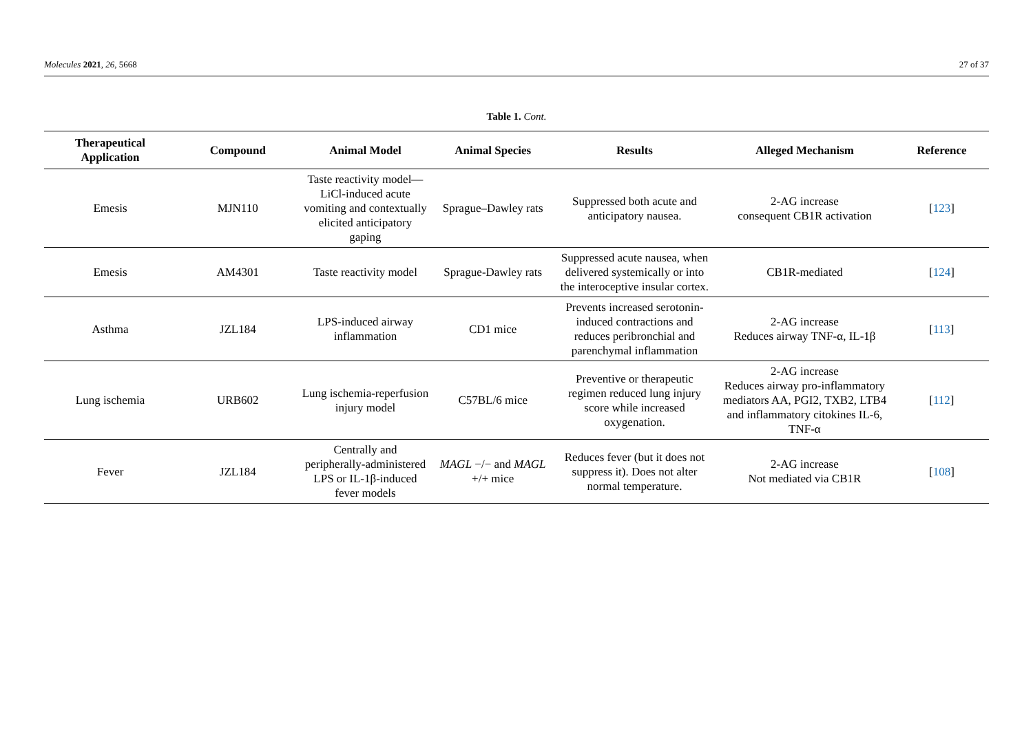Molecules 2021, 26, 5668 27 of 37
Table 1. Cont.
| Therapeutical Application | Compound | Animal Model | Animal Species | Results | Alleged Mechanism | Reference |
| --- | --- | --- | --- | --- | --- | --- |
| Emesis | MJN110 | Taste reactivity model—LiCl-induced acute vomiting and contextually elicited anticipatory gaping | Sprague–Dawley rats | Suppressed both acute and anticipatory nausea. | 2-AG increase consequent CB1R activation | [ 123 ] |
| Emesis | AM4301 | Taste reactivity model | Sprague-Dawley rats | Suppressed acute nausea, when delivered systemically or into the interoceptive insular cortex. | CB1R-mediated | [ 124 ] |
| Asthma | JZL184 | LPS-induced airway inflammation | CD1 mice | Prevents increased serotonin-induced contractions and reduces peribronchial and parenchymal inflammation | 2-AG increase Reduces airway TNF-α, IL-1β | [ 113 ] |
| Lung ischemia | URB602 | Lung ischemia-reperfusion injury model | C57BL/6 mice | Preventive or therapeutic regimen reduced lung injury score while increased oxygenation. | 2-AG increase Reduces airway pro-inflammatory mediators AA, PGI2, TXB2, LTB4 and inflammatory citokines IL-6, TNF-α | [ 112 ] |
| Fever | JZL184 | Centrally and peripherally-administered LPS or IL-1β-induced fever models | MAGL −/− and MAGL +/+ mice | Reduces fever (but it does not suppress it). Does not alter normal temperature. | 2-AG increase Not mediated via CB1R | [ 108 ] |